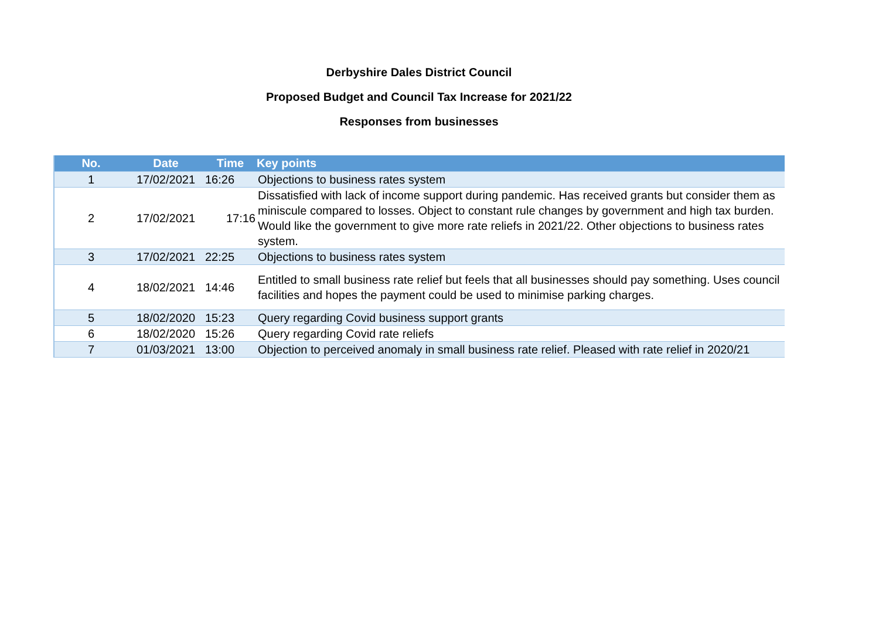Derbyshire Dales District Council
Proposed Budget and Council Tax Increase for 2021/22
Responses from businesses
| No. | Date | Time | Key points |
| --- | --- | --- | --- |
| 1 | 17/02/2021 | 16:26 | Objections to business rates system |
| 2 | 17/02/2021 | 17:16 | Dissatisfied with lack of income support during pandemic. Has received grants but consider them as miniscule compared to losses. Object to constant rule changes by government and high tax burden. Would like the government to give more rate reliefs in 2021/22. Other objections to business rates system. |
| 3 | 17/02/2021 | 22:25 | Objections to business rates system |
| 4 | 18/02/2021 | 14:46 | Entitled to small business rate relief but feels that all businesses should pay something. Uses council facilities and hopes the payment could be used to minimise parking charges. |
| 5 | 18/02/2020 | 15:23 | Query regarding Covid business support grants |
| 6 | 18/02/2020 | 15:26 | Query regarding Covid rate reliefs |
| 7 | 01/03/2021 | 13:00 | Objection to perceived anomaly in small business rate relief. Pleased with rate relief in 2020/21 |